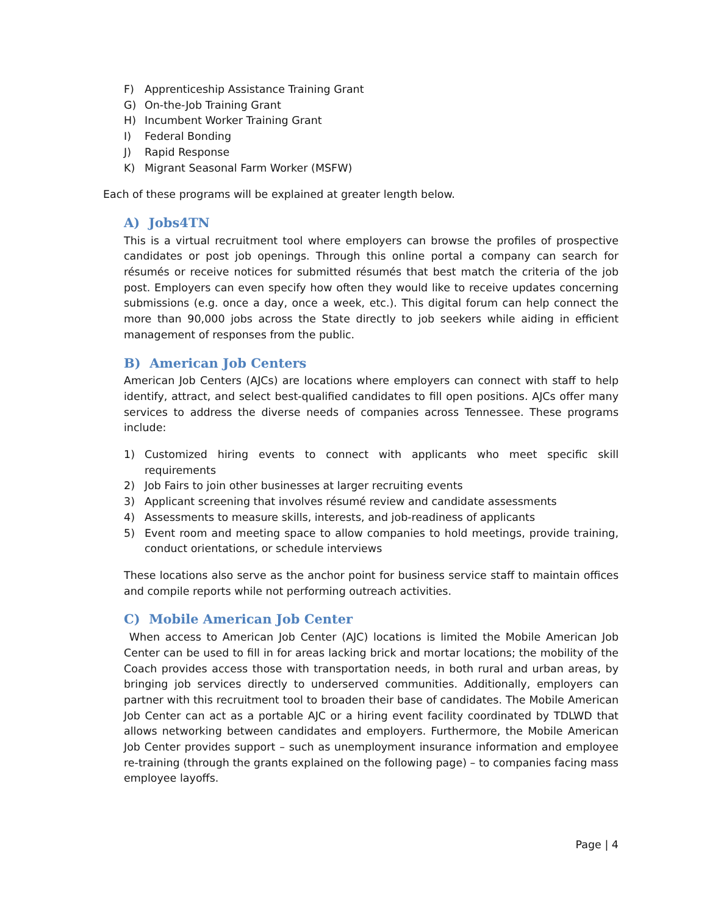F) Apprenticeship Assistance Training Grant
G) On-the-Job Training Grant
H) Incumbent Worker Training Grant
I) Federal Bonding
J) Rapid Response
K) Migrant Seasonal Farm Worker (MSFW)
Each of these programs will be explained at greater length below.
A) Jobs4TN
This is a virtual recruitment tool where employers can browse the profiles of prospective candidates or post job openings. Through this online portal a company can search for résumés or receive notices for submitted résumés that best match the criteria of the job post. Employers can even specify how often they would like to receive updates concerning submissions (e.g. once a day, once a week, etc.). This digital forum can help connect the more than 90,000 jobs across the State directly to job seekers while aiding in efficient management of responses from the public.
B) American Job Centers
American Job Centers (AJCs) are locations where employers can connect with staff to help identify, attract, and select best-qualified candidates to fill open positions. AJCs offer many services to address the diverse needs of companies across Tennessee. These programs include:
1) Customized hiring events to connect with applicants who meet specific skill requirements
2) Job Fairs to join other businesses at larger recruiting events
3) Applicant screening that involves résumé review and candidate assessments
4) Assessments to measure skills, interests, and job-readiness of applicants
5) Event room and meeting space to allow companies to hold meetings, provide training, conduct orientations, or schedule interviews
These locations also serve as the anchor point for business service staff to maintain offices and compile reports while not performing outreach activities.
C) Mobile American Job Center
When access to American Job Center (AJC) locations is limited the Mobile American Job Center can be used to fill in for areas lacking brick and mortar locations; the mobility of the Coach provides access those with transportation needs, in both rural and urban areas, by bringing job services directly to underserved communities. Additionally, employers can partner with this recruitment tool to broaden their base of candidates. The Mobile American Job Center can act as a portable AJC or a hiring event facility coordinated by TDLWD that allows networking between candidates and employers. Furthermore, the Mobile American Job Center provides support – such as unemployment insurance information and employee re-training (through the grants explained on the following page) – to companies facing mass employee layoffs.
Page | 4